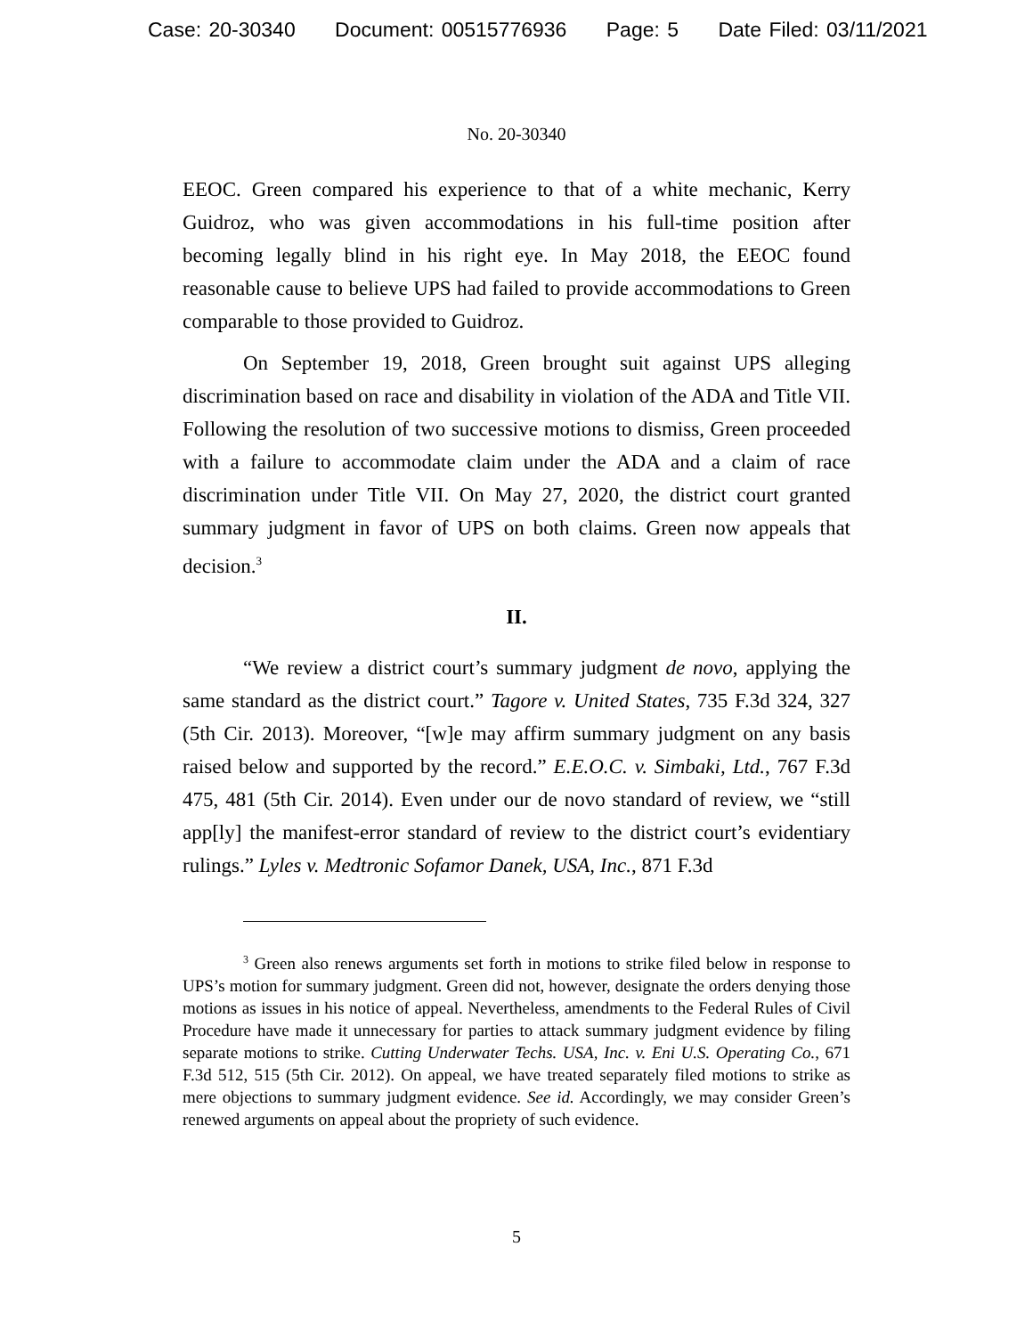Case: 20-30340 Document: 00515776936 Page: 5 Date Filed: 03/11/2021
No. 20-30340
EEOC. Green compared his experience to that of a white mechanic, Kerry Guidroz, who was given accommodations in his full-time position after becoming legally blind in his right eye. In May 2018, the EEOC found reasonable cause to believe UPS had failed to provide accommodations to Green comparable to those provided to Guidroz.
On September 19, 2018, Green brought suit against UPS alleging discrimination based on race and disability in violation of the ADA and Title VII. Following the resolution of two successive motions to dismiss, Green proceeded with a failure to accommodate claim under the ADA and a claim of race discrimination under Title VII. On May 27, 2020, the district court granted summary judgment in favor of UPS on both claims. Green now appeals that decision.<sup>3</sup>
II.
“We review a district court’s summary judgment de novo, applying the same standard as the district court.” Tagore v. United States, 735 F.3d 324, 327 (5th Cir. 2013). Moreover, “[w]e may affirm summary judgment on any basis raised below and supported by the record.” E.E.O.C. v. Simbaki, Ltd., 767 F.3d 475, 481 (5th Cir. 2014). Even under our de novo standard of review, we “still app[ly] the manifest-error standard of review to the district court’s evidentiary rulings.” Lyles v. Medtronic Sofamor Danek, USA, Inc., 871 F.3d
<sup>3</sup> Green also renews arguments set forth in motions to strike filed below in response to UPS’s motion for summary judgment. Green did not, however, designate the orders denying those motions as issues in his notice of appeal. Nevertheless, amendments to the Federal Rules of Civil Procedure have made it unnecessary for parties to attack summary judgment evidence by filing separate motions to strike. Cutting Underwater Techs. USA, Inc. v. Eni U.S. Operating Co., 671 F.3d 512, 515 (5th Cir. 2012). On appeal, we have treated separately filed motions to strike as mere objections to summary judgment evidence. See id. Accordingly, we may consider Green’s renewed arguments on appeal about the propriety of such evidence.
5